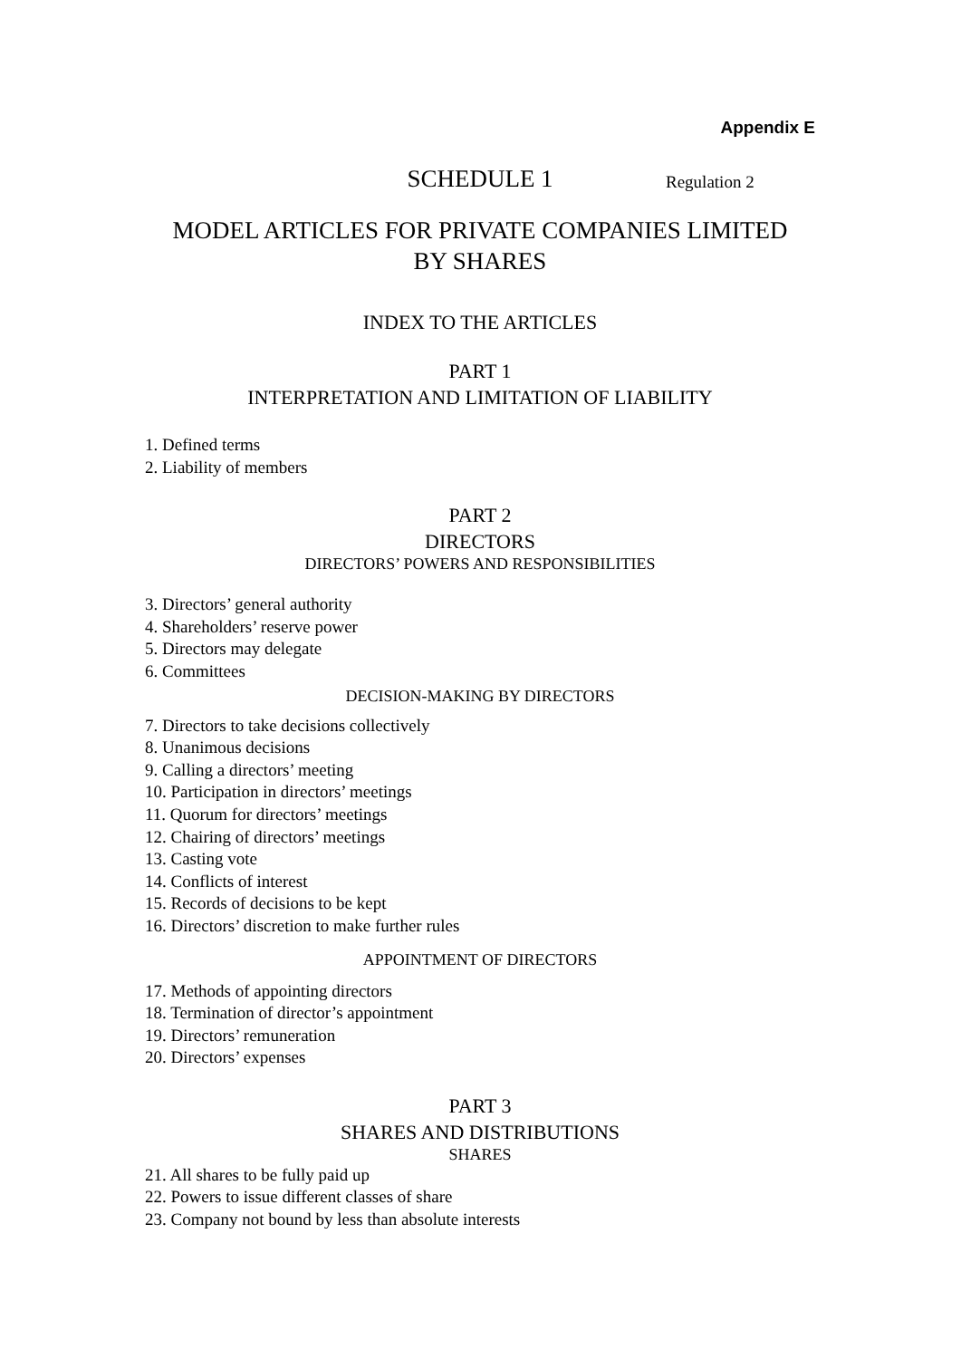Appendix E
SCHEDULE 1 Regulation 2
MODEL ARTICLES FOR PRIVATE COMPANIES LIMITED
BY SHARES
INDEX TO THE ARTICLES
PART 1
INTERPRETATION AND LIMITATION OF LIABILITY
1. Defined terms
2. Liability of members
PART 2
DIRECTORS
DIRECTORS’ POWERS AND RESPONSIBILITIES
3. Directors’ general authority
4. Shareholders’ reserve power
5. Directors may delegate
6. Committees
DECISION-MAKING BY DIRECTORS
7. Directors to take decisions collectively
8. Unanimous decisions
9. Calling a directors’ meeting
10. Participation in directors’ meetings
11. Quorum for directors’ meetings
12. Chairing of directors’ meetings
13. Casting vote
14. Conflicts of interest
15. Records of decisions to be kept
16. Directors’ discretion to make further rules
APPOINTMENT OF DIRECTORS
17. Methods of appointing directors
18. Termination of director’s appointment
19. Directors’ remuneration
20. Directors’ expenses
PART 3
SHARES AND DISTRIBUTIONS
SHARES
21. All shares to be fully paid up
22. Powers to issue different classes of share
23. Company not bound by less than absolute interests